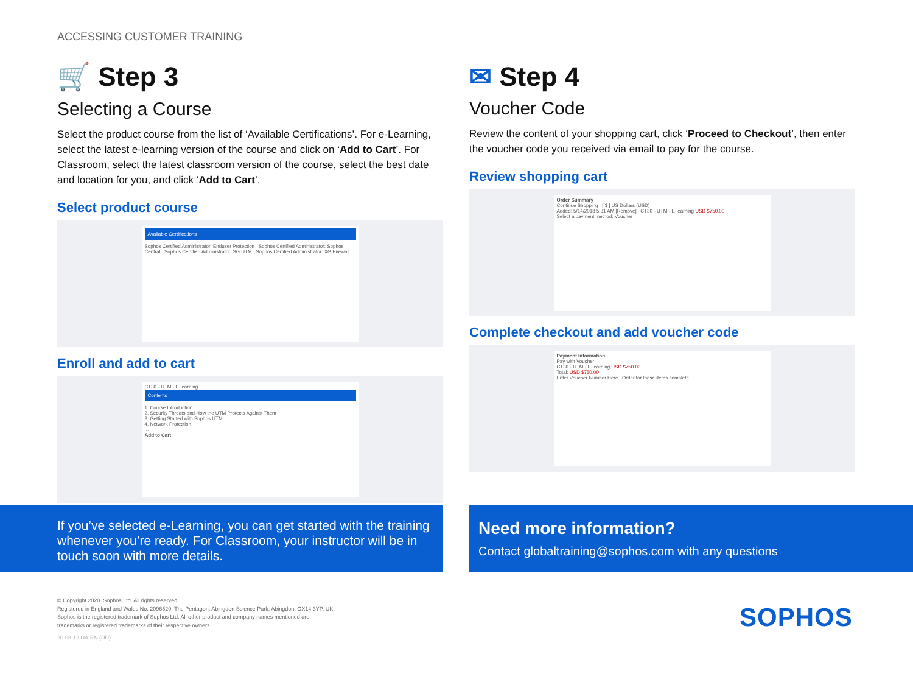ACCESSING CUSTOMER TRAINING
🛒 Step 3
Selecting a Course
Select the product course from the list of ‘Available Certifications’. For e-Learning, select the latest e-learning version of the course and click on ‘Add to Cart’. For Classroom, select the latest classroom version of the course, select the best date and location for you, and click ‘Add to Cart’.
Select product course
Available Certifications
Sophos Certified Administrator: Enduser Protection Sophos Certified Administrator: Sophos Central Sophos Certified Administrator: SG UTM Sophos Certified Administrator: XG Firewall
Enroll and add to cart
CT30 - UTM - E-learning
Contents
1. Course Introduction
2. Security Threats and How the UTM Protects Against Them
3. Getting Started with Sophos UTM
4. Network Protection
...
Add to Cart
✉ Step 4
Voucher Code
Review the content of your shopping cart, click ‘Proceed to Checkout’, then enter the voucher code you received via email to pay for the course.
Review shopping cart
Order Summary
Continue Shopping [ $ ] US Dollars (USD)
Added: 5/14/2018 5:31 AM [Remove] CT30 - UTM - E-learning USD $750.00
Select a payment method: Voucher
Complete checkout and add voucher code
Payment Information
Pay with Voucher
CT30 - UTM - E-learning USD $750.00
Total: USD $750.00
Enter Voucher Number Here Order for these items complete
If you’ve selected e-Learning, you can get started with the training whenever you’re ready. For Classroom, your instructor will be in touch soon with more details.
Need more information?
Contact globaltraining@sophos.com with any questions
© Copyright 2020. Sophos Ltd. All rights reserved.
Registered in England and Wales No. 2096520, The Pentagon, Abingdon Science Park, Abingdon, OX14 3YP, UK
Sophos is the registered trademark of Sophos Ltd. All other product and company names mentioned are
trademarks or registered trademarks of their respective owners.
20-08-12 DA-EN (DD)
SOPHOS